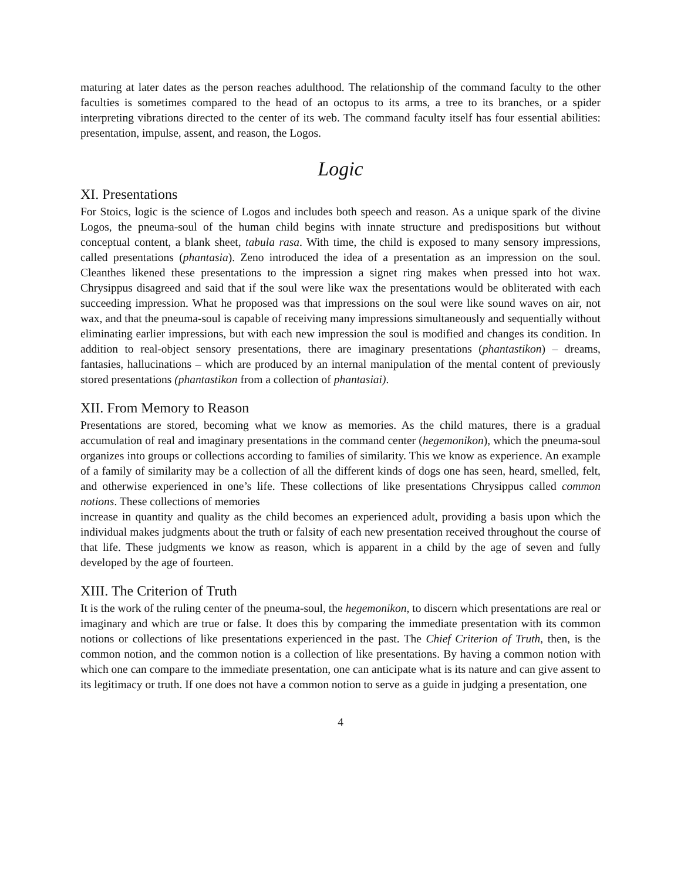maturing at later dates as the person reaches adulthood. The relationship of the command faculty to the other faculties is sometimes compared to the head of an octopus to its arms, a tree to its branches, or a spider interpreting vibrations directed to the center of its web. The command faculty itself has four essential abilities: presentation, impulse, assent, and reason, the Logos.
Logic
XI. Presentations
For Stoics, logic is the science of Logos and includes both speech and reason. As a unique spark of the divine Logos, the pneuma-soul of the human child begins with innate structure and predispositions but without conceptual content, a blank sheet, tabula rasa. With time, the child is exposed to many sensory impressions, called presentations (phantasia). Zeno introduced the idea of a presentation as an impression on the soul. Cleanthes likened these presentations to the impression a signet ring makes when pressed into hot wax. Chrysippus disagreed and said that if the soul were like wax the presentations would be obliterated with each succeeding impression. What he proposed was that impressions on the soul were like sound waves on air, not wax, and that the pneuma-soul is capable of receiving many impressions simultaneously and sequentially without eliminating earlier impressions, but with each new impression the soul is modified and changes its condition. In addition to real-object sensory presentations, there are imaginary presentations (phantastikon) – dreams, fantasies, hallucinations – which are produced by an internal manipulation of the mental content of previously stored presentations (phantastikon from a collection of phantasiai).
XII. From Memory to Reason
Presentations are stored, becoming what we know as memories. As the child matures, there is a gradual accumulation of real and imaginary presentations in the command center (hegemonikon), which the pneuma-soul organizes into groups or collections according to families of similarity. This we know as experience. An example of a family of similarity may be a collection of all the different kinds of dogs one has seen, heard, smelled, felt, and otherwise experienced in one’s life. These collections of like presentations Chrysippus called common notions. These collections of memories
increase in quantity and quality as the child becomes an experienced adult, providing a basis upon which the individual makes judgments about the truth or falsity of each new presentation received throughout the course of that life. These judgments we know as reason, which is apparent in a child by the age of seven and fully developed by the age of fourteen.
XIII. The Criterion of Truth
It is the work of the ruling center of the pneuma-soul, the hegemonikon, to discern which presentations are real or imaginary and which are true or false. It does this by comparing the immediate presentation with its common notions or collections of like presentations experienced in the past. The Chief Criterion of Truth, then, is the common notion, and the common notion is a collection of like presentations. By having a common notion with which one can compare to the immediate presentation, one can anticipate what is its nature and can give assent to its legitimacy or truth. If one does not have a common notion to serve as a guide in judging a presentation, one
4